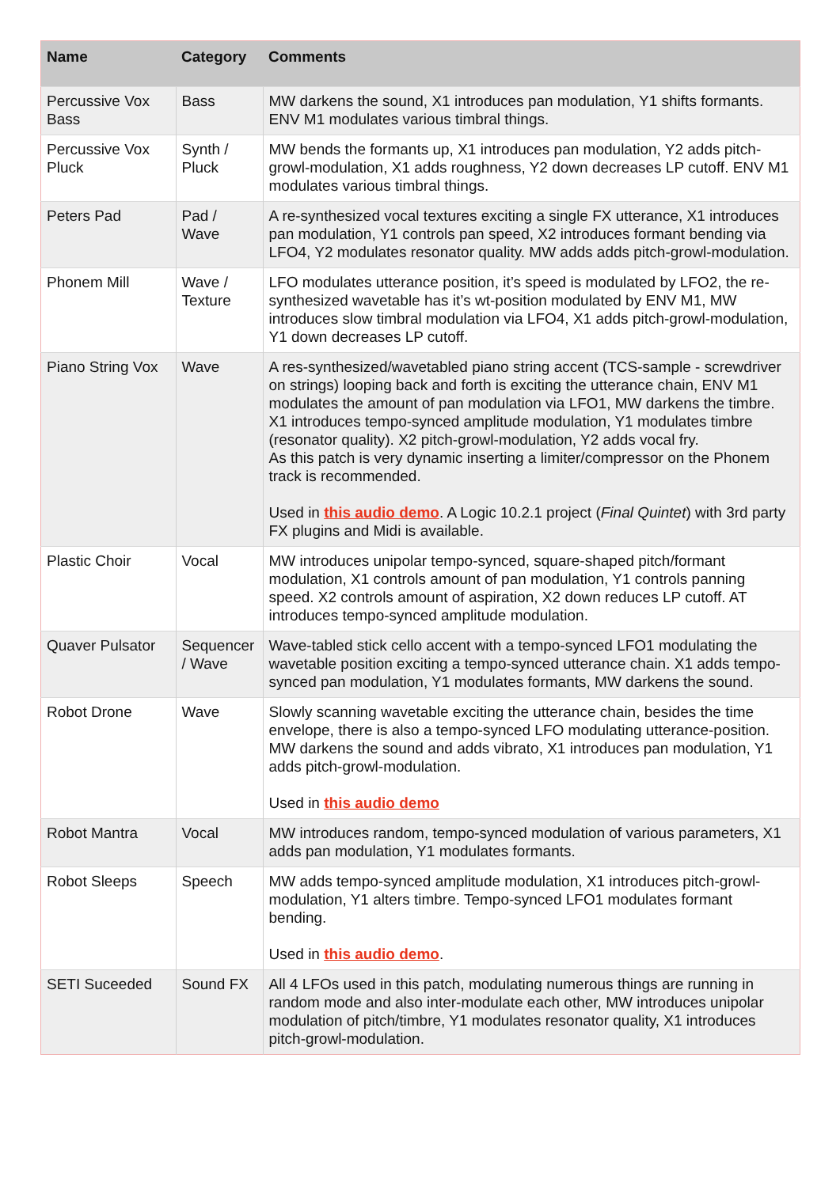| Name | Category | Comments |
| --- | --- | --- |
| Percussive Vox Bass | Bass | MW darkens the sound, X1 introduces pan modulation, Y1 shifts formants. ENV M1 modulates various timbral things. |
| Percussive Vox Pluck | Synth / Pluck | MW bends the formants up, X1 introduces pan modulation, Y2 adds pitch-growl-modulation, X1 adds roughness, Y2 down decreases LP cutoff. ENV M1 modulates various timbral things. |
| Peters Pad | Pad / Wave | A re-synthesized vocal textures exciting a single FX utterance, X1 introduces pan modulation, Y1 controls pan speed, X2 introduces formant bending via LFO4, Y2 modulates resonator quality. MW adds adds pitch-growl-modulation. |
| Phonem Mill | Wave / Texture | LFO modulates utterance position, it’s speed is modulated by LFO2, the re-synthesized wavetable has it’s wt-position modulated by ENV M1, MW introduces slow timbral modulation via LFO4, X1 adds pitch-growl-modulation, Y1 down decreases LP cutoff. |
| Piano String Vox | Wave | A res-synthesized/wavetabled piano string accent (TCS-sample - screwdriver on strings) looping back and forth is exciting the utterance chain, ENV M1 modulates the amount of pan modulation via LFO1, MW darkens the timbre. X1 introduces tempo-synced amplitude modulation, Y1 modulates timbre (resonator quality). X2 pitch-growl-modulation, Y2 adds vocal fry. As this patch is very dynamic inserting a limiter/compressor on the Phonem track is recommended. Used in this audio demo . A Logic 10.2.1 project ( Final Quintet ) with 3rd party FX plugins and Midi is available. |
| Plastic Choir | Vocal | MW introduces unipolar tempo-synced, square-shaped pitch/formant modulation, X1 controls amount of pan modulation, Y1 controls panning speed. X2 controls amount of aspiration, X2 down reduces LP cutoff. AT introduces tempo-synced amplitude modulation. |
| Quaver Pulsator | Sequencer / Wave | Wave-tabled stick cello accent with a tempo-synced LFO1 modulating the wavetable position exciting a tempo-synced utterance chain. X1 adds tempo-synced pan modulation, Y1 modulates formants, MW darkens the sound. |
| Robot Drone | Wave | Slowly scanning wavetable exciting the utterance chain, besides the time envelope, there is also a tempo-synced LFO modulating utterance-position. MW darkens the sound and adds vibrato, X1 introduces pan modulation, Y1 adds pitch-growl-modulation. Used in this audio demo |
| Robot Mantra | Vocal | MW introduces random, tempo-synced modulation of various parameters, X1 adds pan modulation, Y1 modulates formants. |
| Robot Sleeps | Speech | MW adds tempo-synced amplitude modulation, X1 introduces pitch-growl-modulation, Y1 alters timbre. Tempo-synced LFO1 modulates formant bending. Used in this audio demo . |
| SETI Suceeded | Sound FX | All 4 LFOs used in this patch, modulating numerous things are running in random mode and also inter-modulate each other, MW introduces unipolar modulation of pitch/timbre, Y1 modulates resonator quality, X1 introduces pitch-growl-modulation. |